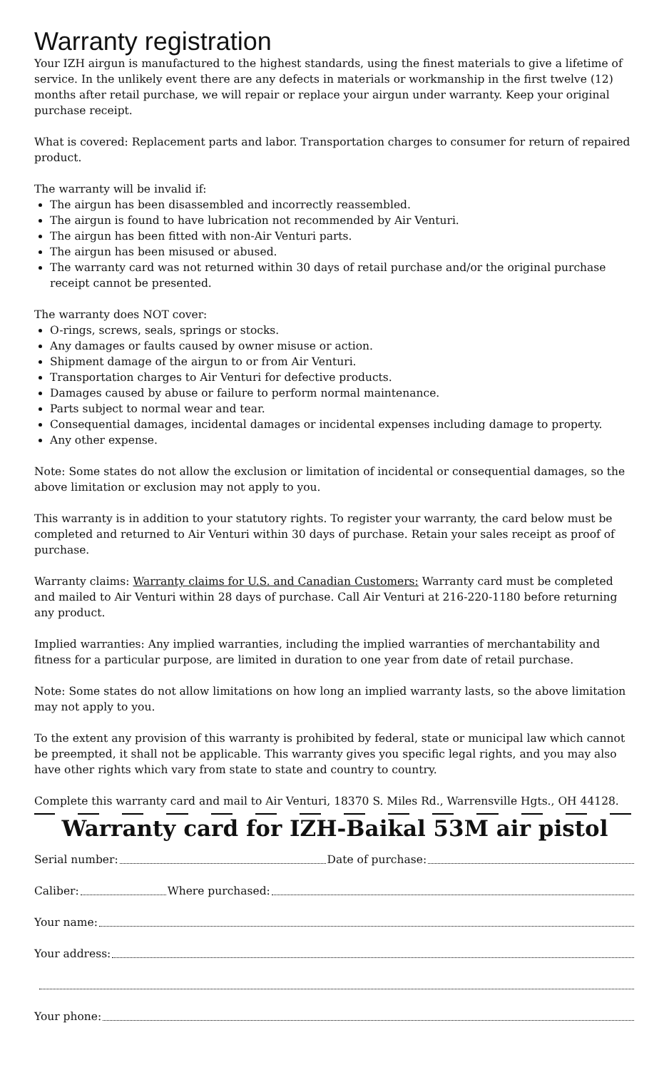Warranty registration
Your IZH airgun is manufactured to the highest standards, using the finest materials to give a lifetime of service. In the unlikely event there are any defects in materials or workmanship in the first twelve (12) months after retail purchase, we will repair or replace your airgun under warranty. Keep your original purchase receipt.
What is covered: Replacement parts and labor. Transportation charges to consumer for return of repaired product.
The warranty will be invalid if:
The airgun has been disassembled and incorrectly reassembled.
The airgun is found to have lubrication not recommended by Air Venturi.
The airgun has been fitted with non-Air Venturi parts.
The airgun has been misused or abused.
The warranty card was not returned within 30 days of retail purchase and/or the original purchase receipt cannot be presented.
The warranty does NOT cover:
O-rings, screws, seals, springs or stocks.
Any damages or faults caused by owner misuse or action.
Shipment damage of the airgun to or from Air Venturi.
Transportation charges to Air Venturi for defective products.
Damages caused by abuse or failure to perform normal maintenance.
Parts subject to normal wear and tear.
Consequential damages, incidental damages or incidental expenses including damage to property.
Any other expense.
Note: Some states do not allow the exclusion or limitation of incidental or consequential damages, so the above limitation or exclusion may not apply to you.
This warranty is in addition to your statutory rights. To register your warranty, the card below must be completed and returned to Air Venturi within 30 days of purchase. Retain your sales receipt as proof of purchase.
Warranty claims: Warranty claims for U.S. and Canadian Customers: Warranty card must be completed and mailed to Air Venturi within 28 days of purchase. Call Air Venturi at 216-220-1180 before returning any product.
Implied warranties: Any implied warranties, including the implied warranties of merchantability and fitness for a particular purpose, are limited in duration to one year from date of retail purchase.
Note: Some states do not allow limitations on how long an implied warranty lasts, so the above limitation may not apply to you.
To the extent any provision of this warranty is prohibited by federal, state or municipal law which cannot be preempted, it shall not be applicable. This warranty gives you specific legal rights, and you may also have other rights which vary from state to state and country to country.
Complete this warranty card and mail to Air Venturi, 18370 S. Miles Rd., Warrensville Hgts., OH 44128.
Warranty card for IZH-Baikal 53M air pistol
Serial number: Date of purchase:
Caliber: Where purchased:
Your name:
Your address:
Your phone: